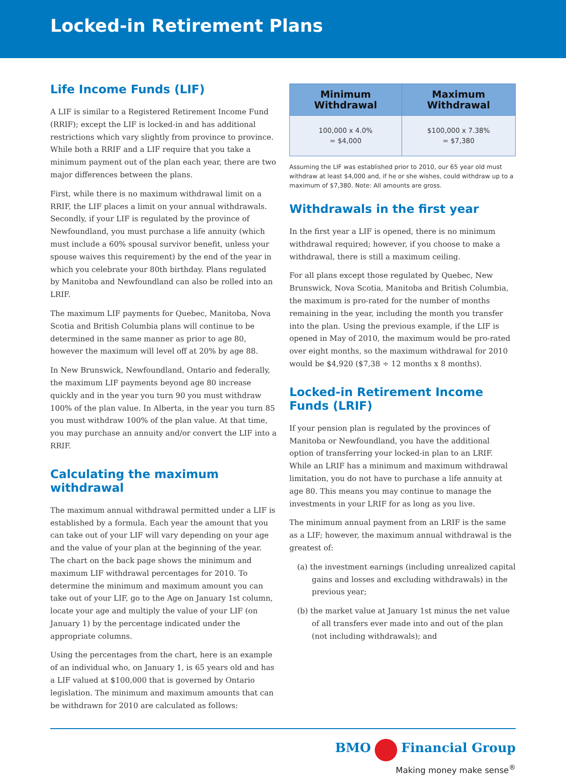Locked-in Retirement Plans
Life Income Funds (LIF)
A LIF is similar to a Registered Retirement Income Fund (RRIF); except the LIF is locked-in and has additional restrictions which vary slightly from province to province. While both a RRIF and a LIF require that you take a minimum payment out of the plan each year, there are two major differences between the plans.
First, while there is no maximum withdrawal limit on a RRIF, the LIF places a limit on your annual withdrawals. Secondly, if your LIF is regulated by the province of Newfoundland, you must purchase a life annuity (which must include a 60% spousal survivor benefit, unless your spouse waives this requirement) by the end of the year in which you celebrate your 80th birthday. Plans regulated by Manitoba and Newfoundland can also be rolled into an LRIF.
The maximum LIF payments for Quebec, Manitoba, Nova Scotia and British Columbia plans will continue to be determined in the same manner as prior to age 80, however the maximum will level off at 20% by age 88.
In New Brunswick, Newfoundland, Ontario and federally, the maximum LIF payments beyond age 80 increase quickly and in the year you turn 90 you must withdraw 100% of the plan value. In Alberta, in the year you turn 85 you must withdraw 100% of the plan value. At that time, you may purchase an annuity and/or convert the LIF into a RRIF.
Calculating the maximum withdrawal
The maximum annual withdrawal permitted under a LIF is established by a formula. Each year the amount that you can take out of your LIF will vary depending on your age and the value of your plan at the beginning of the year. The chart on the back page shows the minimum and maximum LIF withdrawal percentages for 2010. To determine the minimum and maximum amount you can take out of your LIF, go to the Age on January 1st column, locate your age and multiply the value of your LIF (on January 1) by the percentage indicated under the appropriate columns.
Using the percentages from the chart, here is an example of an individual who, on January 1, is 65 years old and has a LIF valued at $100,000 that is governed by Ontario legislation. The minimum and maximum amounts that can be withdrawn for 2010 are calculated as follows:
| Minimum Withdrawal | Maximum Withdrawal |
| --- | --- |
| 100,000 x 4.0% = $4,000 | $100,000 x 7.38% = $7,380 |
Assuming the LIF was established prior to 2010, our 65 year old must withdraw at least $4,000 and, if he or she wishes, could withdraw up to a maximum of $7,380. Note: All amounts are gross.
Withdrawals in the first year
In the first year a LIF is opened, there is no minimum withdrawal required; however, if you choose to make a withdrawal, there is still a maximum ceiling.
For all plans except those regulated by Quebec, New Brunswick, Nova Scotia, Manitoba and British Columbia, the maximum is pro-rated for the number of months remaining in the year, including the month you transfer into the plan. Using the previous example, if the LIF is opened in May of 2010, the maximum would be pro-rated over eight months, so the maximum withdrawal for 2010 would be $4,920 ($7,38 ÷ 12 months x 8 months).
Locked-in Retirement Income Funds (LRIF)
If your pension plan is regulated by the provinces of Manitoba or Newfoundland, you have the additional option of transferring your locked-in plan to an LRIF. While an LRIF has a minimum and maximum withdrawal limitation, you do not have to purchase a life annuity at age 80. This means you may continue to manage the investments in your LRIF for as long as you live.
The minimum annual payment from an LRIF is the same as a LIF; however, the maximum annual withdrawal is the greatest of:
(a) the investment earnings (including unrealized capital gains and losses and excluding withdrawals) in the previous year;
(b) the market value at January 1st minus the net value of all transfers ever made into and out of the plan (not including withdrawals); and
BMO Financial Group
Making money make sense<sup>®</sup>